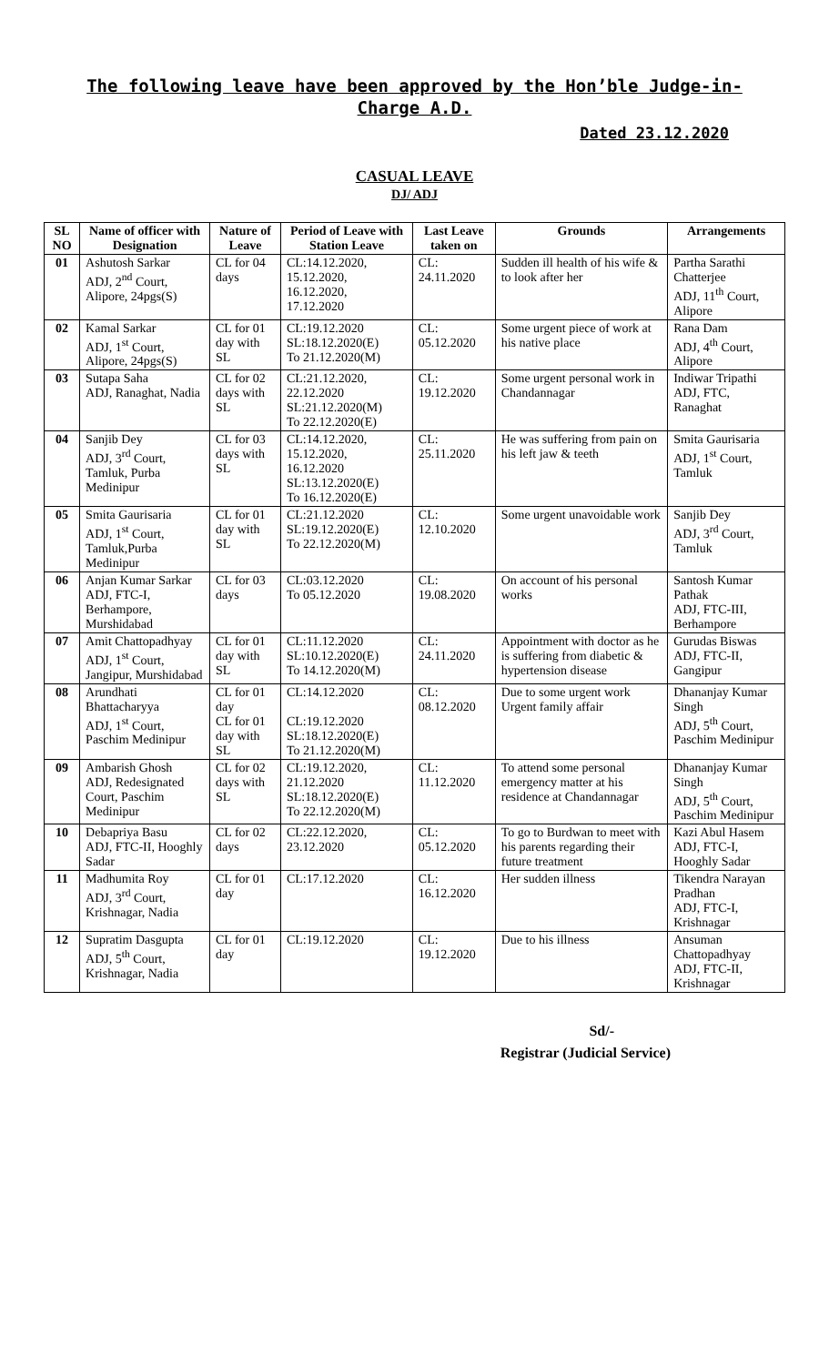The following leave have been approved by the Hon’ble Judge-in-Charge A.D.
Dated 23.12.2020
CASUAL LEAVE
DJ/ ADJ
| SL NO | Name of officer with Designation | Nature of Leave | Period of Leave with Station Leave | Last Leave taken on | Grounds | Arrangements |
| --- | --- | --- | --- | --- | --- | --- |
| 01 | Ashutosh Sarkar ADJ, 2<sup>nd</sup> Court, Alipore, 24pgs(S) | CL for 04 days | CL:14.12.2020, 15.12.2020, 16.12.2020, 17.12.2020 | CL: 24.11.2020 | Sudden ill health of his wife & to look after her | Partha Sarathi Chatterjee ADJ, 11<sup>th</sup> Court, Alipore |
| 02 | Kamal Sarkar ADJ, 1<sup>st</sup> Court, Alipore, 24pgs(S) | CL for 01 day with SL | CL:19.12.2020 SL:18.12.2020(E) To 21.12.2020(M) | CL: 05.12.2020 | Some urgent piece of work at his native place | Rana Dam ADJ, 4<sup>th</sup> Court, Alipore |
| 03 | Sutapa Saha ADJ, Ranaghat, Nadia | CL for 02 days with SL | CL:21.12.2020, 22.12.2020 SL:21.12.2020(M) To 22.12.2020(E) | CL: 19.12.2020 | Some urgent personal work in Chandannagar | Indiwar Tripathi ADJ, FTC, Ranaghat |
| 04 | Sanjib Dey ADJ, 3<sup>rd</sup> Court, Tamluk, Purba Medinipur | CL for 03 days with SL | CL:14.12.2020, 15.12.2020, 16.12.2020 SL:13.12.2020(E) To 16.12.2020(E) | CL: 25.11.2020 | He was suffering from pain on his left jaw & teeth | Smita Gaurisaria ADJ, 1<sup>st</sup> Court, Tamluk |
| 05 | Smita Gaurisaria ADJ, 1<sup>st</sup> Court, Tamluk,Purba Medinipur | CL for 01 day with SL | CL:21.12.2020 SL:19.12.2020(E) To 22.12.2020(M) | CL: 12.10.2020 | Some urgent unavoidable work | Sanjib Dey ADJ, 3<sup>rd</sup> Court, Tamluk |
| 06 | Anjan Kumar Sarkar ADJ, FTC-I, Berhampore, Murshidabad | CL for 03 days | CL:03.12.2020 To 05.12.2020 | CL: 19.08.2020 | On account of his personal works | Santosh Kumar Pathak ADJ, FTC-III, Berhampore |
| 07 | Amit Chattopadhyay ADJ, 1<sup>st</sup> Court, Jangipur, Murshidabad | CL for 01 day with SL | CL:11.12.2020 SL:10.12.2020(E) To 14.12.2020(M) | CL: 24.11.2020 | Appointment with doctor as he is suffering from diabetic & hypertension disease | Gurudas Biswas ADJ, FTC-II, Gangipur |
| 08 | Arundhati Bhattacharyya ADJ, 1<sup>st</sup> Court, Paschim Medinipur | CL for 01 day CL for 01 day with SL | CL:14.12.2020 CL:19.12.2020 SL:18.12.2020(E) To 21.12.2020(M) | CL: 08.12.2020 | Due to some urgent work Urgent family affair | Dhananjay Kumar Singh ADJ, 5<sup>th</sup> Court, Paschim Medinipur |
| 09 | Ambarish Ghosh ADJ, Redesignated Court, Paschim Medinipur | CL for 02 days with SL | CL:19.12.2020, 21.12.2020 SL:18.12.2020(E) To 22.12.2020(M) | CL: 11.12.2020 | To attend some personal emergency matter at his residence at Chandannagar | Dhananjay Kumar Singh ADJ, 5<sup>th</sup> Court, Paschim Medinipur |
| 10 | Debapriya Basu ADJ, FTC-II, Hooghly Sadar | CL for 02 days | CL:22.12.2020, 23.12.2020 | CL: 05.12.2020 | To go to Burdwan to meet with his parents regarding their future treatment | Kazi Abul Hasem ADJ, FTC-I, Hooghly Sadar |
| 11 | Madhumita Roy ADJ, 3<sup>rd</sup> Court, Krishnagar, Nadia | CL for 01 day | CL:17.12.2020 | CL: 16.12.2020 | Her sudden illness | Tikendra Narayan Pradhan ADJ, FTC-I, Krishnagar |
| 12 | Supratim Dasgupta ADJ, 5<sup>th</sup> Court, Krishnagar, Nadia | CL for 01 day | CL:19.12.2020 | CL: 19.12.2020 | Due to his illness | Ansuman Chattopadhyay ADJ, FTC-II, Krishnagar |
Sd/-
Registrar (Judicial Service)